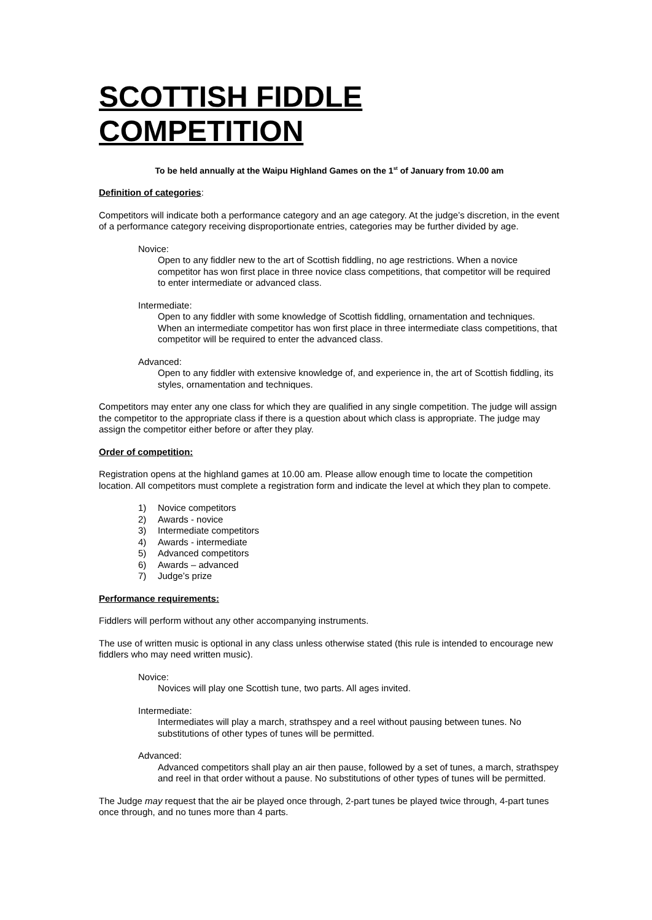SCOTTISH FIDDLE COMPETITION
To be held annually at the Waipu Highland Games on the 1<sup>st</sup> of January from 10.00 am
Definition of categories:
Competitors will indicate both a performance category and an age category. At the judge’s discretion, in the event of a performance category receiving disproportionate entries, categories may be further divided by age.
Novice:
Open to any fiddler new to the art of Scottish fiddling, no age restrictions. When a novice competitor has won first place in three novice class competitions, that competitor will be required to enter intermediate or advanced class.
Intermediate:
Open to any fiddler with some knowledge of Scottish fiddling, ornamentation and techniques. When an intermediate competitor has won first place in three intermediate class competitions, that competitor will be required to enter the advanced class.
Advanced:
Open to any fiddler with extensive knowledge of, and experience in, the art of Scottish fiddling, its styles, ornamentation and techniques.
Competitors may enter any one class for which they are qualified in any single competition. The judge will assign the competitor to the appropriate class if there is a question about which class is appropriate. The judge may assign the competitor either before or after they play.
Order of competition:
Registration opens at the highland games at 10.00 am. Please allow enough time to locate the competition location. All competitors must complete a registration form and indicate the level at which they plan to compete.
1) Novice competitors
2) Awards - novice
3) Intermediate competitors
4) Awards - intermediate
5) Advanced competitors
6) Awards – advanced
7) Judge’s prize
Performance requirements:
Fiddlers will perform without any other accompanying instruments.
The use of written music is optional in any class unless otherwise stated (this rule is intended to encourage new fiddlers who may need written music).
Novice:
Novices will play one Scottish tune, two parts. All ages invited.
Intermediate:
Intermediates will play a march, strathspey and a reel without pausing between tunes. No substitutions of other types of tunes will be permitted.
Advanced:
Advanced competitors shall play an air then pause, followed by a set of tunes, a march, strathspey and reel in that order without a pause. No substitutions of other types of tunes will be permitted.
The Judge may request that the air be played once through, 2-part tunes be played twice through, 4-part tunes once through, and no tunes more than 4 parts.